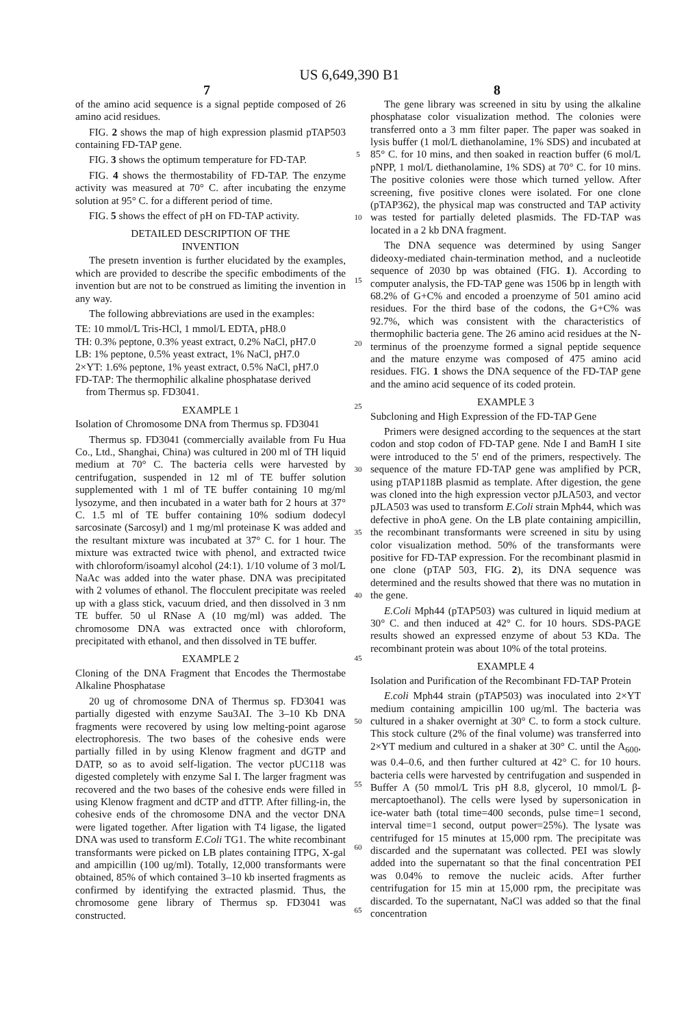US 6,649,390 B1
7 8
of the amino acid sequence is a signal peptide composed of 26 amino acid residues.
FIG. 2 shows the map of high expression plasmid pTAP503 containing FD-TAP gene.
FIG. 3 shows the optimum temperature for FD-TAP.
FIG. 4 shows the thermostability of FD-TAP. The enzyme activity was measured at 70° C. after incubating the enzyme solution at 95° C. for a different period of time.
FIG. 5 shows the effect of pH on FD-TAP activity.
DETAILED DESCRIPTION OF THE
INVENTION
The presetn invention is further elucidated by the examples, which are provided to describe the specific embodiments of the invention but are not to be construed as limiting the invention in any way.
The following abbreviations are used in the examples:
TE: 10 mmol/L Tris-HCl, 1 mmol/L EDTA, pH8.0
TH: 0.3% peptone, 0.3% yeast extract, 0.2% NaCl, pH7.0
LB: 1% peptone, 0.5% yeast extract, 1% NaCl, pH7.0
2×YT: 1.6% peptone, 1% yeast extract, 0.5% NaCl, pH7.0
FD-TAP: The thermophilic alkaline phosphatase derived
from Thermus sp. FD3041.
EXAMPLE 1
Isolation of Chromosome DNA from Thermus sp. FD3041
Thermus sp. FD3041 (commercially available from Fu Hua Co., Ltd., Shanghai, China) was cultured in 200 ml of TH liquid medium at 70° C. The bacteria cells were harvested by centrifugation, suspended in 12 ml of TE buffer solution supplemented with 1 ml of TE buffer containing 10 mg/ml lysozyme, and then incubated in a water bath for 2 hours at 37° C. 1.5 ml of TE buffer containing 10% sodium dodecyl sarcosinate (Sarcosyl) and 1 mg/ml proteinase K was added and the resultant mixture was incubated at 37° C. for 1 hour. The mixture was extracted twice with phenol, and extracted twice with chloroform/isoamyl alcohol (24:1). 1/10 volume of 3 mol/L NaAc was added into the water phase. DNA was precipitated with 2 volumes of ethanol. The flocculent precipitate was reeled up with a glass stick, vacuum dried, and then dissolved in 3 nm TE buffer. 50 ul RNase A (10 mg/ml) was added. The chromosome DNA was extracted once with chloroform, precipitated with ethanol, and then dissolved in TE buffer.
EXAMPLE 2
Cloning of the DNA Fragment that Encodes the Thermostabe Alkaline Phosphatase
20 ug of chromosome DNA of Thermus sp. FD3041 was partially digested with enzyme Sau3AI. The 3–10 Kb DNA fragments were recovered by using low melting-point agarose electrophoresis. The two bases of the cohesive ends were partially filled in by using Klenow fragment and dGTP and DATP, so as to avoid self-ligation. The vector pUC118 was digested completely with enzyme Sal I. The larger fragment was recovered and the two bases of the cohesive ends were filled in using Klenow fragment and dCTP and dTTP. After filling-in, the cohesive ends of the chromosome DNA and the vector DNA were ligated together. After ligation with T4 ligase, the ligated DNA was used to transform E.Coli TG1. The white recombinant transformants were picked on LB plates containing ITPG, X-gal and ampicillin (100 ug/ml). Totally, 12,000 transformants were obtained, 85% of which contained 3–10 kb inserted fragments as confirmed by identifying the extracted plasmid. Thus, the chromosome gene library of Thermus sp. FD3041 was constructed.
5
10
15
20
25
30
35
40
45
50
55
60
65
The gene library was screened in situ by using the alkaline phosphatase color visualization method. The colonies were transferred onto a 3 mm filter paper. The paper was soaked in lysis buffer (1 mol/L diethanolamine, 1% SDS) and incubated at 85° C. for 10 mins, and then soaked in reaction buffer (6 mol/L pNPP, 1 mol/L diethanolamine, 1% SDS) at 70° C. for 10 mins. The positive colonies were those which turned yellow. After screening, five positive clones were isolated. For one clone (pTAP362), the physical map was constructed and TAP activity was tested for partially deleted plasmids. The FD-TAP was located in a 2 kb DNA fragment.
The DNA sequence was determined by using Sanger dideoxy-mediated chain-termination method, and a nucleotide sequence of 2030 bp was obtained (FIG. 1). According to computer analysis, the FD-TAP gene was 1506 bp in length with 68.2% of G+C% and encoded a proenzyme of 501 amino acid residues. For the third base of the codons, the G+C% was 92.7%, which was consistent with the characteristics of thermophilic bacteria gene. The 26 amino acid residues at the N-terminus of the proenzyme formed a signal peptide sequence and the mature enzyme was composed of 475 amino acid residues. FIG. 1 shows the DNA sequence of the FD-TAP gene and the amino acid sequence of its coded protein.
EXAMPLE 3
Subcloning and High Expression of the FD-TAP Gene
Primers were designed according to the sequences at the start codon and stop codon of FD-TAP gene. Nde I and BamH I site were introduced to the 5' end of the primers, respectively. The sequence of the mature FD-TAP gene was amplified by PCR, using pTAP118B plasmid as template. After digestion, the gene was cloned into the high expression vector pJLA503, and vector pJLA503 was used to transform E.Coli strain Mph44, which was defective in phoA gene. On the LB plate containing ampicillin, the recombinant transformants were screened in situ by using color visualization method. 50% of the transformants were positive for FD-TAP expression. For the recombinant plasmid in one clone (pTAP 503, FIG. 2), its DNA sequence was determined and the results showed that there was no mutation in the gene.
E.Coli Mph44 (pTAP503) was cultured in liquid medium at 30° C. and then induced at 42° C. for 10 hours. SDS-PAGE results showed an expressed enzyme of about 53 KDa. The recombinant protein was about 10% of the total proteins.
EXAMPLE 4
Isolation and Purification of the Recombinant FD-TAP Protein
E.coli Mph44 strain (pTAP503) was inoculated into 2×YT medium containing ampicillin 100 ug/ml. The bacteria was cultured in a shaker overnight at 30° C. to form a stock culture. This stock culture (2% of the final volume) was transferred into 2×YT medium and cultured in a shaker at 30° C. until the A<sub>600</sub>, was 0.4–0.6, and then further cultured at 42° C. for 10 hours. bacteria cells were harvested by centrifugation and suspended in Buffer A (50 mmol/L Tris pH 8.8, glycerol, 10 mmol/L β-mercaptoethanol). The cells were lysed by supersonication in ice-water bath (total time=400 seconds, pulse time=1 second, interval time=1 second, output power=25%). The lysate was centrifuged for 15 minutes at 15,000 rpm. The precipitate was discarded and the supernatant was collected. PEI was slowly added into the supernatant so that the final concentration PEI was 0.04% to remove the nucleic acids. After further centrifugation for 15 min at 15,000 rpm, the precipitate was discarded. To the supernatant, NaCl was added so that the final concentration